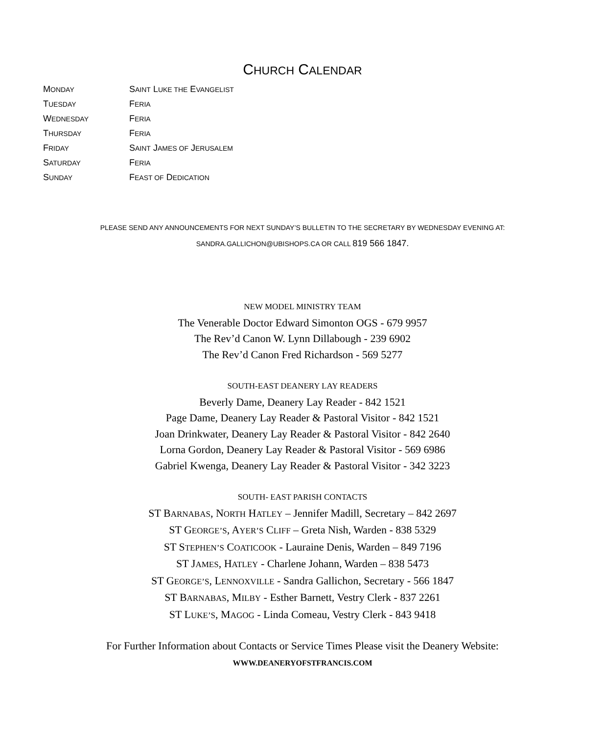CHURCH CALENDAR
| M ONDAY | S AINT L UKE THE E VANGELIST |
| T UESDAY | F ERIA |
| W EDNESDAY | F ERIA |
| T HURSDAY | F ERIA |
| F RIDAY | S AINT J AMES OF J ERUSALEM |
| S ATURDAY | F ERIA |
| S UNDAY | F EAST OF D EDICATION |
PLEASE SEND ANY ANNOUNCEMENTS FOR NEXT SUNDAY’S BULLETIN TO THE SECRETARY BY WEDNESDAY EVENING AT:
SANDRA.GALLICHON@UBISHOPS.CA OR CALL 819 566 1847.
NEW MODEL MINISTRY TEAM
The Venerable Doctor Edward Simonton OGS - 679 9957
The Rev’d Canon W. Lynn Dillabough - 239 6902
The Rev’d Canon Fred Richardson - 569 5277
SOUTH-EAST DEANERY LAY READERS
Beverly Dame, Deanery Lay Reader - 842 1521
Page Dame, Deanery Lay Reader & Pastoral Visitor - 842 1521
Joan Drinkwater, Deanery Lay Reader & Pastoral Visitor - 842 2640
Lorna Gordon, Deanery Lay Reader & Pastoral Visitor - 569 6986
Gabriel Kwenga, Deanery Lay Reader & Pastoral Visitor - 342 3223
SOUTH- EAST PARISH CONTACTS
ST BARNABAS, NORTH HATLEY – Jennifer Madill, Secretary – 842 2697
ST GEORGE’S, AYER’S CLIFF – Greta Nish, Warden - 838 5329
ST STEPHEN’S COATICOOK - Lauraine Denis, Warden – 849 7196
ST JAMES, HATLEY - Charlene Johann, Warden – 838 5473
ST GEORGE’S, LENNOXVILLE - Sandra Gallichon, Secretary - 566 1847
ST BARNABAS, MILBY - Esther Barnett, Vestry Clerk - 837 2261
ST LUKE’S, MAGOG - Linda Comeau, Vestry Clerk - 843 9418
For Further Information about Contacts or Service Times Please visit the Deanery Website:
WWW.DEANERYOFSTFRANCIS.COM